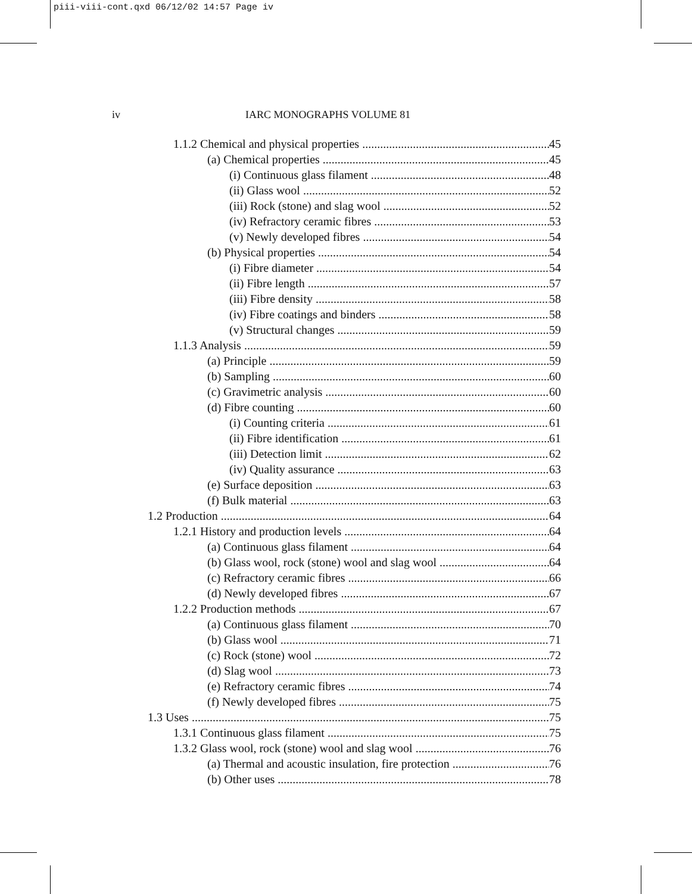piii-viii-cont.qxd 06/12/02 14:57 Page iv
iv IARC MONOGRAPHS VOLUME 81
1.1.2 Chemical and physical properties 45
(a) Chemical properties 45
(i) Continuous glass filament 48
(ii) Glass wool 52
(iii) Rock (stone) and slag wool 52
(iv) Refractory ceramic fibres 53
(v) Newly developed fibres 54
(b) Physical properties 54
(i) Fibre diameter 54
(ii) Fibre length 57
(iii) Fibre density 58
(iv) Fibre coatings and binders 58
(v) Structural changes 59
1.1.3 Analysis 59
(a) Principle 59
(b) Sampling 60
(c) Gravimetric analysis 60
(d) Fibre counting 60
(i) Counting criteria 61
(ii) Fibre identification 61
(iii) Detection limit 62
(iv) Quality assurance 63
(e) Surface deposition 63
(f) Bulk material 63
1.2 Production 64
1.2.1 History and production levels 64
(a) Continuous glass filament 64
(b) Glass wool, rock (stone) wool and slag wool 64
(c) Refractory ceramic fibres 66
(d) Newly developed fibres 67
1.2.2 Production methods 67
(a) Continuous glass filament 70
(b) Glass wool 71
(c) Rock (stone) wool 72
(d) Slag wool 73
(e) Refractory ceramic fibres 74
(f) Newly developed fibres 75
1.3 Uses 75
1.3.1 Continuous glass filament 75
1.3.2 Glass wool, rock (stone) wool and slag wool 76
(a) Thermal and acoustic insulation, fire protection 76
(b) Other uses 78